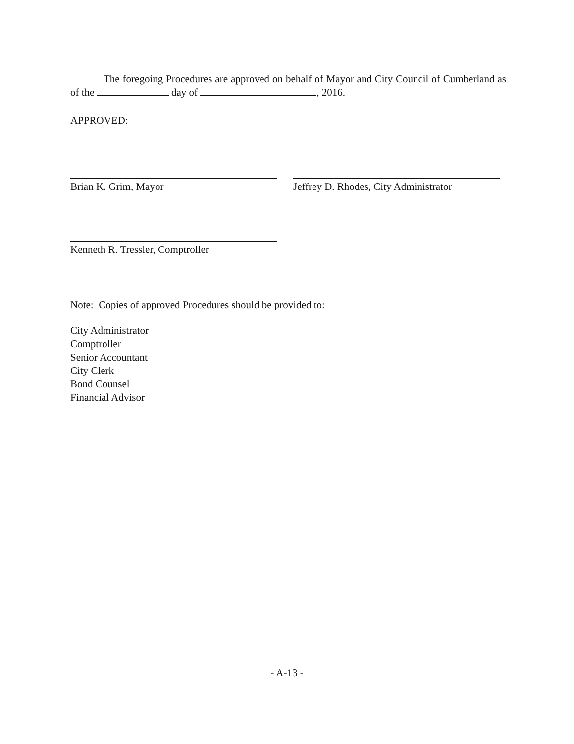The foregoing Procedures are approved on behalf of Mayor and City Council of Cumberland as of the day of , 2016.
APPROVED:
Brian K. Grim, Mayor Jeffrey D. Rhodes, City Administrator
Kenneth R. Tressler, Comptroller
Note: Copies of approved Procedures should be provided to:
City Administrator
Comptroller
Senior Accountant
City Clerk
Bond Counsel
Financial Advisor
- A-13 -